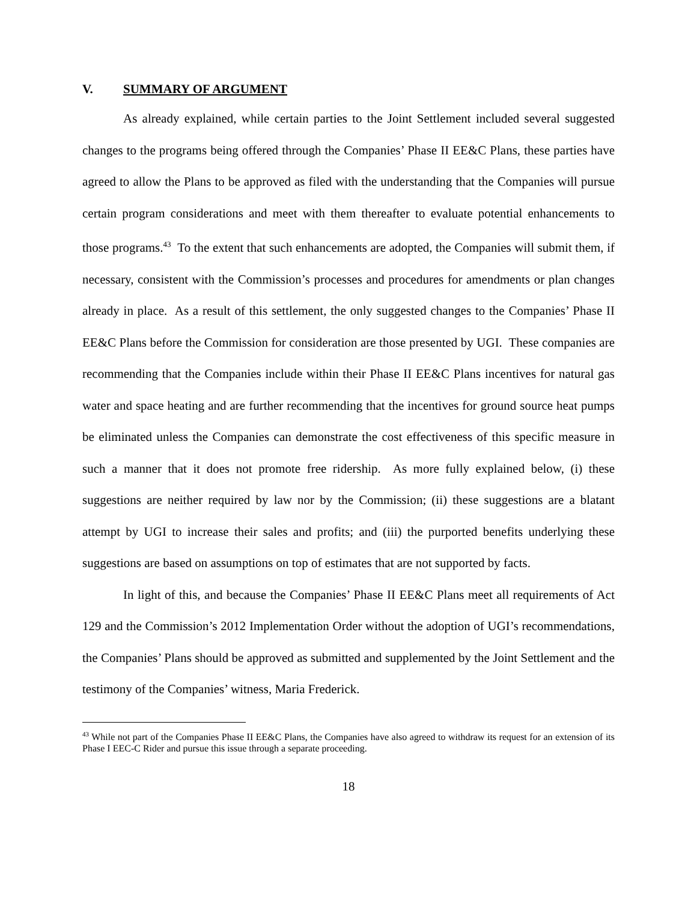V. SUMMARY OF ARGUMENT
As already explained, while certain parties to the Joint Settlement included several suggested changes to the programs being offered through the Companies’ Phase II EE&C Plans, these parties have agreed to allow the Plans to be approved as filed with the understanding that the Companies will pursue certain program considerations and meet with them thereafter to evaluate potential enhancements to those programs.<sup>43</sup> To the extent that such enhancements are adopted, the Companies will submit them, if necessary, consistent with the Commission’s processes and procedures for amendments or plan changes already in place. As a result of this settlement, the only suggested changes to the Companies’ Phase II EE&C Plans before the Commission for consideration are those presented by UGI. These companies are recommending that the Companies include within their Phase II EE&C Plans incentives for natural gas water and space heating and are further recommending that the incentives for ground source heat pumps be eliminated unless the Companies can demonstrate the cost effectiveness of this specific measure in such a manner that it does not promote free ridership. As more fully explained below, (i) these suggestions are neither required by law nor by the Commission; (ii) these suggestions are a blatant attempt by UGI to increase their sales and profits; and (iii) the purported benefits underlying these suggestions are based on assumptions on top of estimates that are not supported by facts.
In light of this, and because the Companies’ Phase II EE&C Plans meet all requirements of Act 129 and the Commission’s 2012 Implementation Order without the adoption of UGI’s recommendations, the Companies’ Plans should be approved as submitted and supplemented by the Joint Settlement and the testimony of the Companies’ witness, Maria Frederick.
<sup>43</sup> While not part of the Companies Phase II EE&C Plans, the Companies have also agreed to withdraw its request for an extension of its Phase I EEC-C Rider and pursue this issue through a separate proceeding.
18